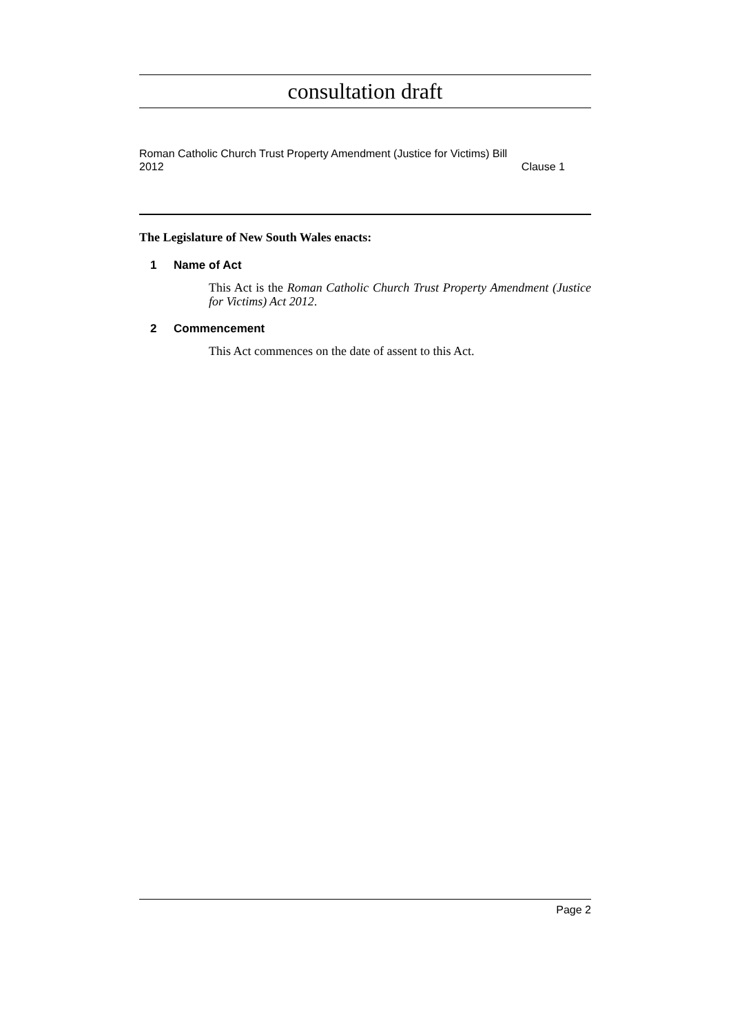consultation draft
Roman Catholic Church Trust Property Amendment (Justice for Victims) Bill 2012
Clause 1
The Legislature of New South Wales enacts:
1 Name of Act
This Act is the Roman Catholic Church Trust Property Amendment (Justice for Victims) Act 2012.
2 Commencement
This Act commences on the date of assent to this Act.
Page 2